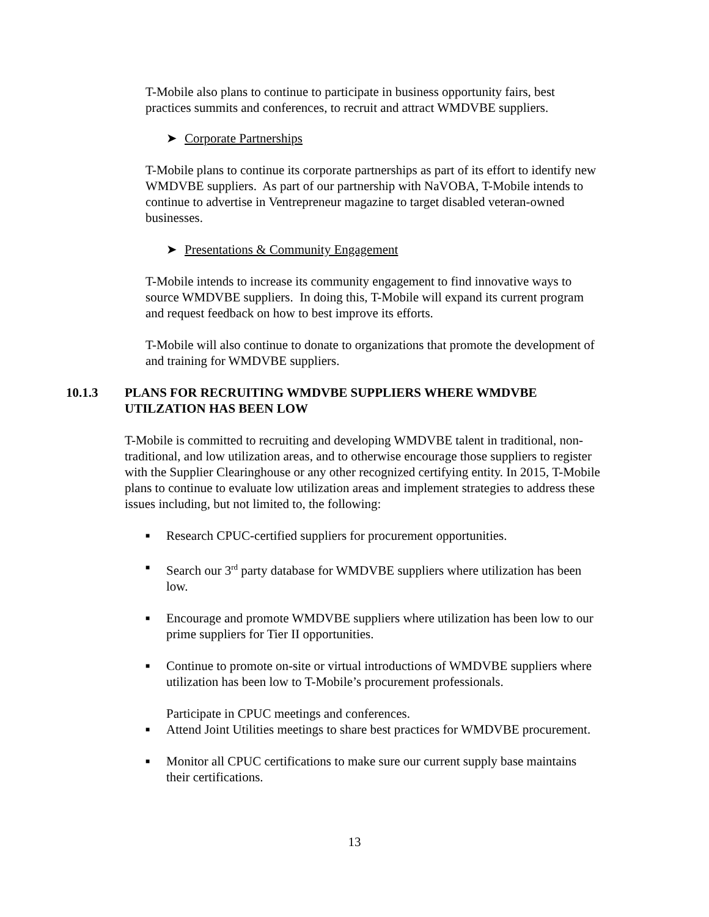T-Mobile also plans to continue to participate in business opportunity fairs, best practices summits and conferences, to recruit and attract WMDVBE suppliers.
➤ Corporate Partnerships
T-Mobile plans to continue its corporate partnerships as part of its effort to identify new WMDVBE suppliers. As part of our partnership with NaVOBA, T-Mobile intends to continue to advertise in Ventrepreneur magazine to target disabled veteran-owned businesses.
➤ Presentations & Community Engagement
T-Mobile intends to increase its community engagement to find innovative ways to source WMDVBE suppliers. In doing this, T-Mobile will expand its current program and request feedback on how to best improve its efforts.
T-Mobile will also continue to donate to organizations that promote the development of and training for WMDVBE suppliers.
10.1.3 PLANS FOR RECRUITING WMDVBE SUPPLIERS WHERE WMDVBE UTILZATION HAS BEEN LOW
T-Mobile is committed to recruiting and developing WMDVBE talent in traditional, non-traditional, and low utilization areas, and to otherwise encourage those suppliers to register with the Supplier Clearinghouse or any other recognized certifying entity. In 2015, T-Mobile plans to continue to evaluate low utilization areas and implement strategies to address these issues including, but not limited to, the following:
■ Research CPUC-certified suppliers for procurement opportunities.
■ Search our 3<sup>rd</sup> party database for WMDVBE suppliers where utilization has been low.
■ Encourage and promote WMDVBE suppliers where utilization has been low to our prime suppliers for Tier II opportunities.
■ Continue to promote on-site or virtual introductions of WMDVBE suppliers where utilization has been low to T-Mobile’s procurement professionals.
Participate in CPUC meetings and conferences.
■ Attend Joint Utilities meetings to share best practices for WMDVBE procurement.
■ Monitor all CPUC certifications to make sure our current supply base maintains their certifications.
13